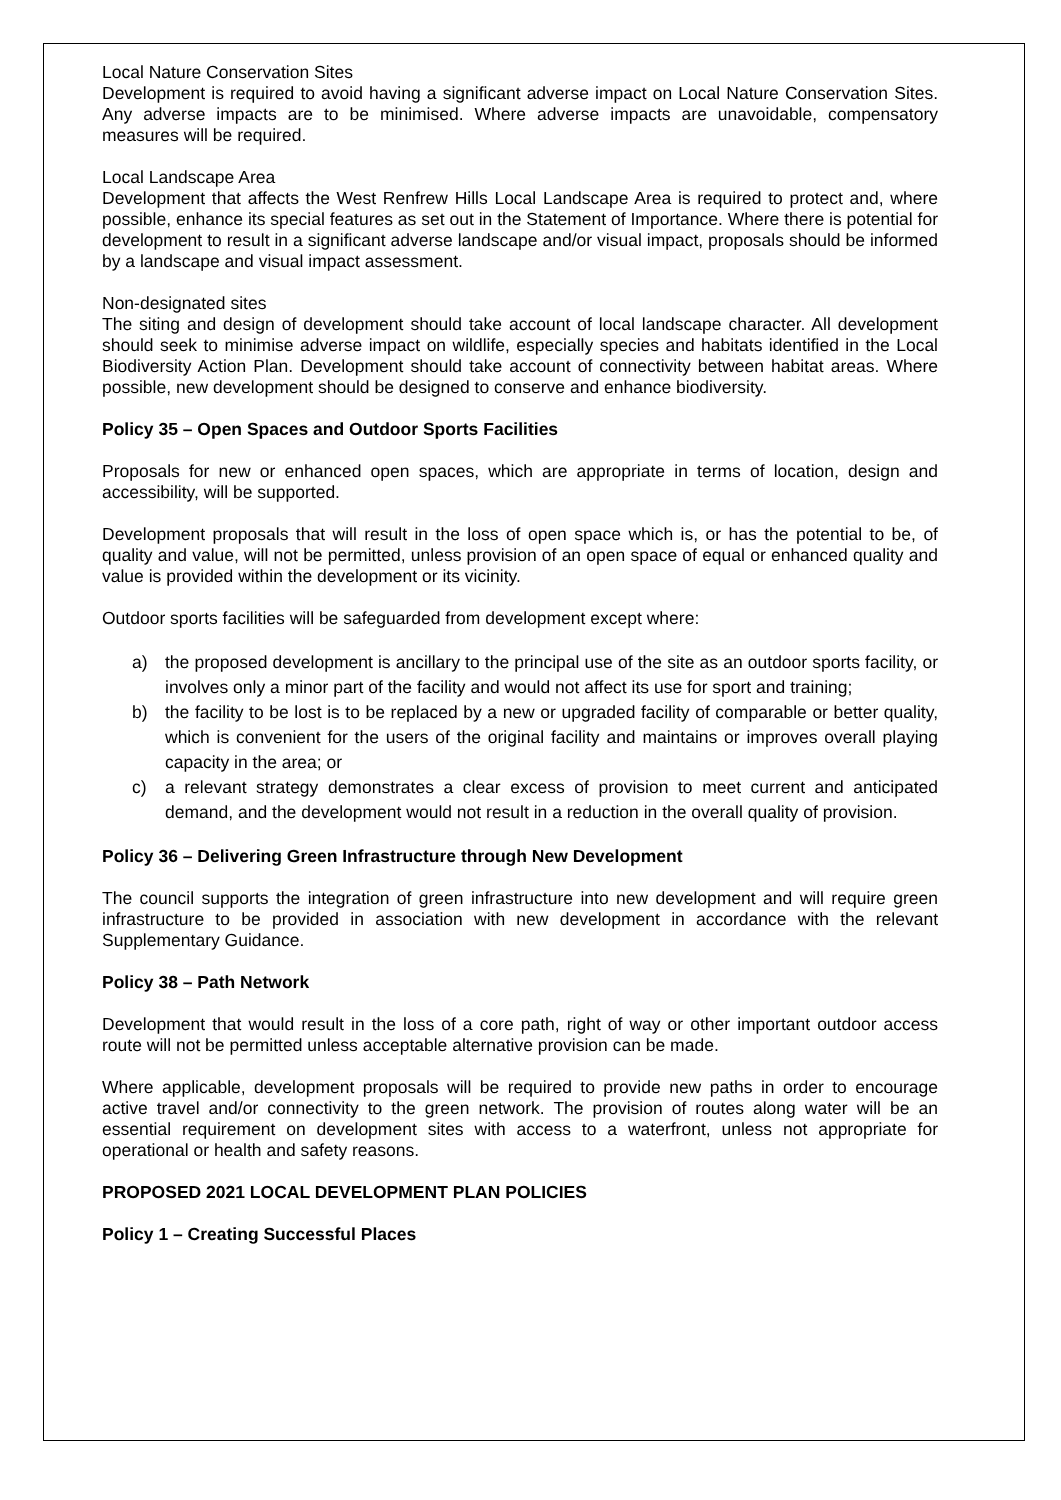Local Nature Conservation Sites
Development is required to avoid having a significant adverse impact on Local Nature Conservation Sites. Any adverse impacts are to be minimised. Where adverse impacts are unavoidable, compensatory measures will be required.
Local Landscape Area
Development that affects the West Renfrew Hills Local Landscape Area is required to protect and, where possible, enhance its special features as set out in the Statement of Importance. Where there is potential for development to result in a significant adverse landscape and/or visual impact, proposals should be informed by a landscape and visual impact assessment.
Non-designated sites
The siting and design of development should take account of local landscape character. All development should seek to minimise adverse impact on wildlife, especially species and habitats identified in the Local Biodiversity Action Plan. Development should take account of connectivity between habitat areas. Where possible, new development should be designed to conserve and enhance biodiversity.
Policy 35 – Open Spaces and Outdoor Sports Facilities
Proposals for new or enhanced open spaces, which are appropriate in terms of location, design and accessibility, will be supported.
Development proposals that will result in the loss of open space which is, or has the potential to be, of quality and value, will not be permitted, unless provision of an open space of equal or enhanced quality and value is provided within the development or its vicinity.
Outdoor sports facilities will be safeguarded from development except where:
a) the proposed development is ancillary to the principal use of the site as an outdoor sports facility, or involves only a minor part of the facility and would not affect its use for sport and training;
b) the facility to be lost is to be replaced by a new or upgraded facility of comparable or better quality, which is convenient for the users of the original facility and maintains or improves overall playing capacity in the area; or
c) a relevant strategy demonstrates a clear excess of provision to meet current and anticipated demand, and the development would not result in a reduction in the overall quality of provision.
Policy 36 – Delivering Green Infrastructure through New Development
The council supports the integration of green infrastructure into new development and will require green infrastructure to be provided in association with new development in accordance with the relevant Supplementary Guidance.
Policy 38 – Path Network
Development that would result in the loss of a core path, right of way or other important outdoor access route will not be permitted unless acceptable alternative provision can be made.
Where applicable, development proposals will be required to provide new paths in order to encourage active travel and/or connectivity to the green network. The provision of routes along water will be an essential requirement on development sites with access to a waterfront, unless not appropriate for operational or health and safety reasons.
PROPOSED 2021 LOCAL DEVELOPMENT PLAN POLICIES
Policy 1 – Creating Successful Places